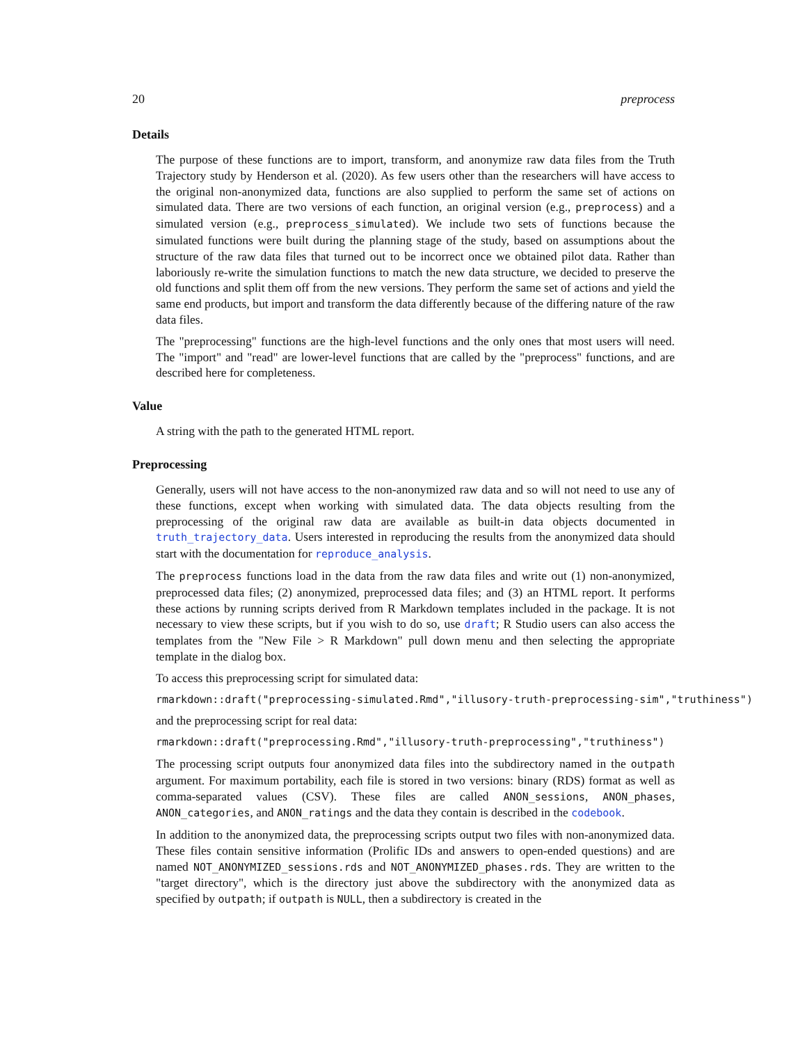20 preprocess
Details
The purpose of these functions are to import, transform, and anonymize raw data files from the Truth Trajectory study by Henderson et al. (2020). As few users other than the researchers will have access to the original non-anonymized data, functions are also supplied to perform the same set of actions on simulated data. There are two versions of each function, an original version (e.g., preprocess) and a simulated version (e.g., preprocess_simulated). We include two sets of functions because the simulated functions were built during the planning stage of the study, based on assumptions about the structure of the raw data files that turned out to be incorrect once we obtained pilot data. Rather than laboriously re-write the simulation functions to match the new data structure, we decided to preserve the old functions and split them off from the new versions. They perform the same set of actions and yield the same end products, but import and transform the data differently because of the differing nature of the raw data files.
The "preprocessing" functions are the high-level functions and the only ones that most users will need. The "import" and "read" are lower-level functions that are called by the "preprocess" functions, and are described here for completeness.
Value
A string with the path to the generated HTML report.
Preprocessing
Generally, users will not have access to the non-anonymized raw data and so will not need to use any of these functions, except when working with simulated data. The data objects resulting from the preprocessing of the original raw data are available as built-in data objects documented in truth_trajectory_data. Users interested in reproducing the results from the anonymized data should start with the documentation for reproduce_analysis.
The preprocess functions load in the data from the raw data files and write out (1) non-anonymized, preprocessed data files; (2) anonymized, preprocessed data files; and (3) an HTML report. It performs these actions by running scripts derived from R Markdown templates included in the package. It is not necessary to view these scripts, but if you wish to do so, use draft; R Studio users can also access the templates from the "New File > R Markdown" pull down menu and then selecting the appropriate template in the dialog box.
To access this preprocessing script for simulated data:
rmarkdown::draft("preprocessing-simulated.Rmd","illusory-truth-preprocessing-sim","truthiness")
and the preprocessing script for real data:
rmarkdown::draft("preprocessing.Rmd","illusory-truth-preprocessing","truthiness")
The processing script outputs four anonymized data files into the subdirectory named in the outpath argument. For maximum portability, each file is stored in two versions: binary (RDS) format as well as comma-separated values (CSV). These files are called ANON_sessions, ANON_phases, ANON_categories, and ANON_ratings and the data they contain is described in the codebook.
In addition to the anonymized data, the preprocessing scripts output two files with non-anonymized data. These files contain sensitive information (Prolific IDs and answers to open-ended questions) and are named NOT_ANONYMIZED_sessions.rds and NOT_ANONYMIZED_phases.rds. They are written to the "target directory", which is the directory just above the subdirectory with the anonymized data as specified by outpath; if outpath is NULL, then a subdirectory is created in the